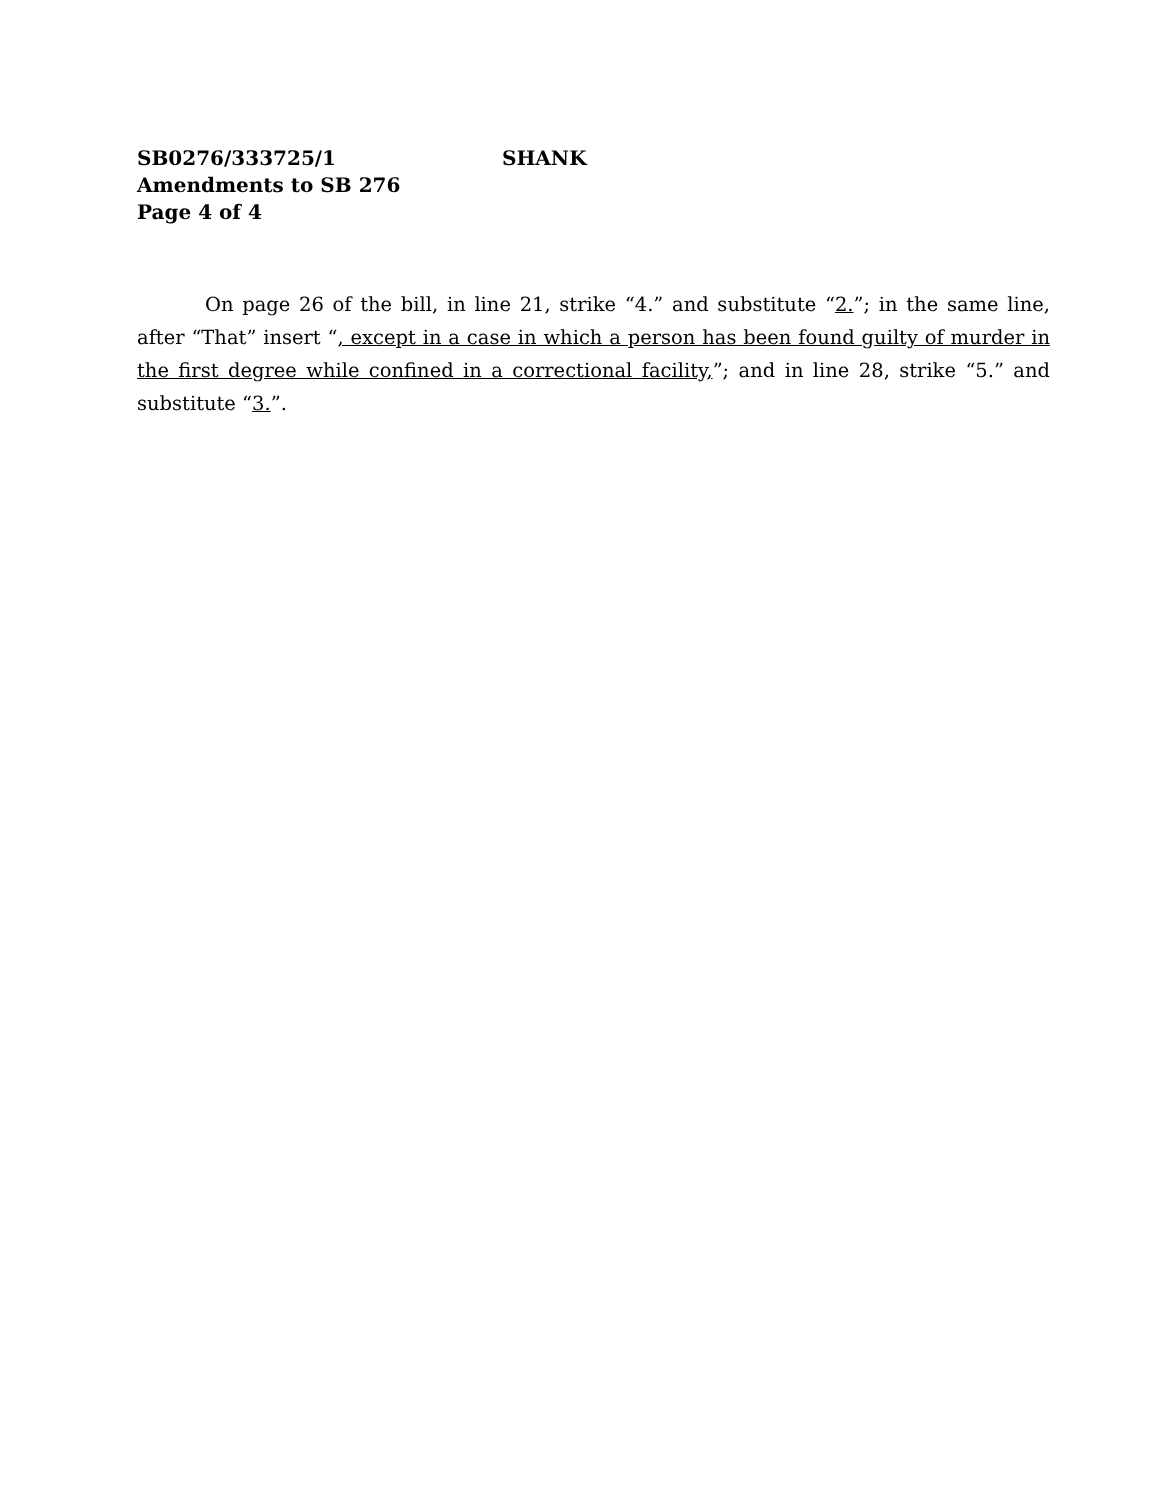SB0276/333725/1 SHANK
Amendments to SB 276
Page 4 of 4
On page 26 of the bill, in line 21, strike “4.” and substitute “2.”; in the same line, after “That” insert “, except in a case in which a person has been found guilty of murder in the first degree while confined in a correctional facility,”; and in line 28, strike “5.” and substitute “3.”.